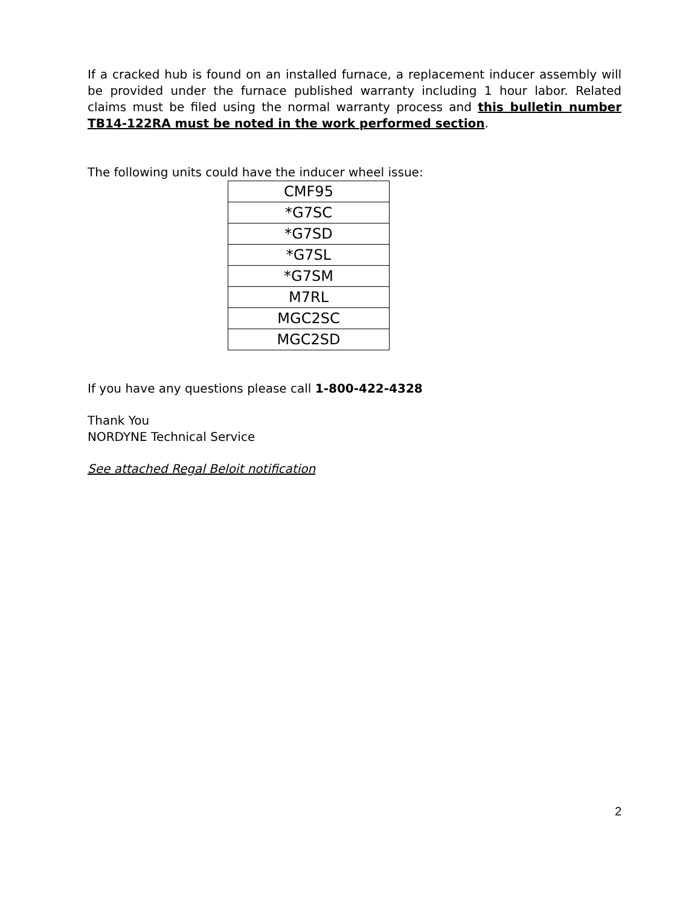If a cracked hub is found on an installed furnace, a replacement inducer assembly will be provided under the furnace published warranty including 1 hour labor. Related claims must be filed using the normal warranty process and this bulletin number TB14-122RA must be noted in the work performed section.
The following units could have the inducer wheel issue:
| CMF95 |
| *G7SC |
| *G7SD |
| *G7SL |
| *G7SM |
| M7RL |
| MGC2SC |
| MGC2SD |
If you have any questions please call 1-800-422-4328
Thank You
NORDYNE Technical Service
See attached Regal Beloit notification
2